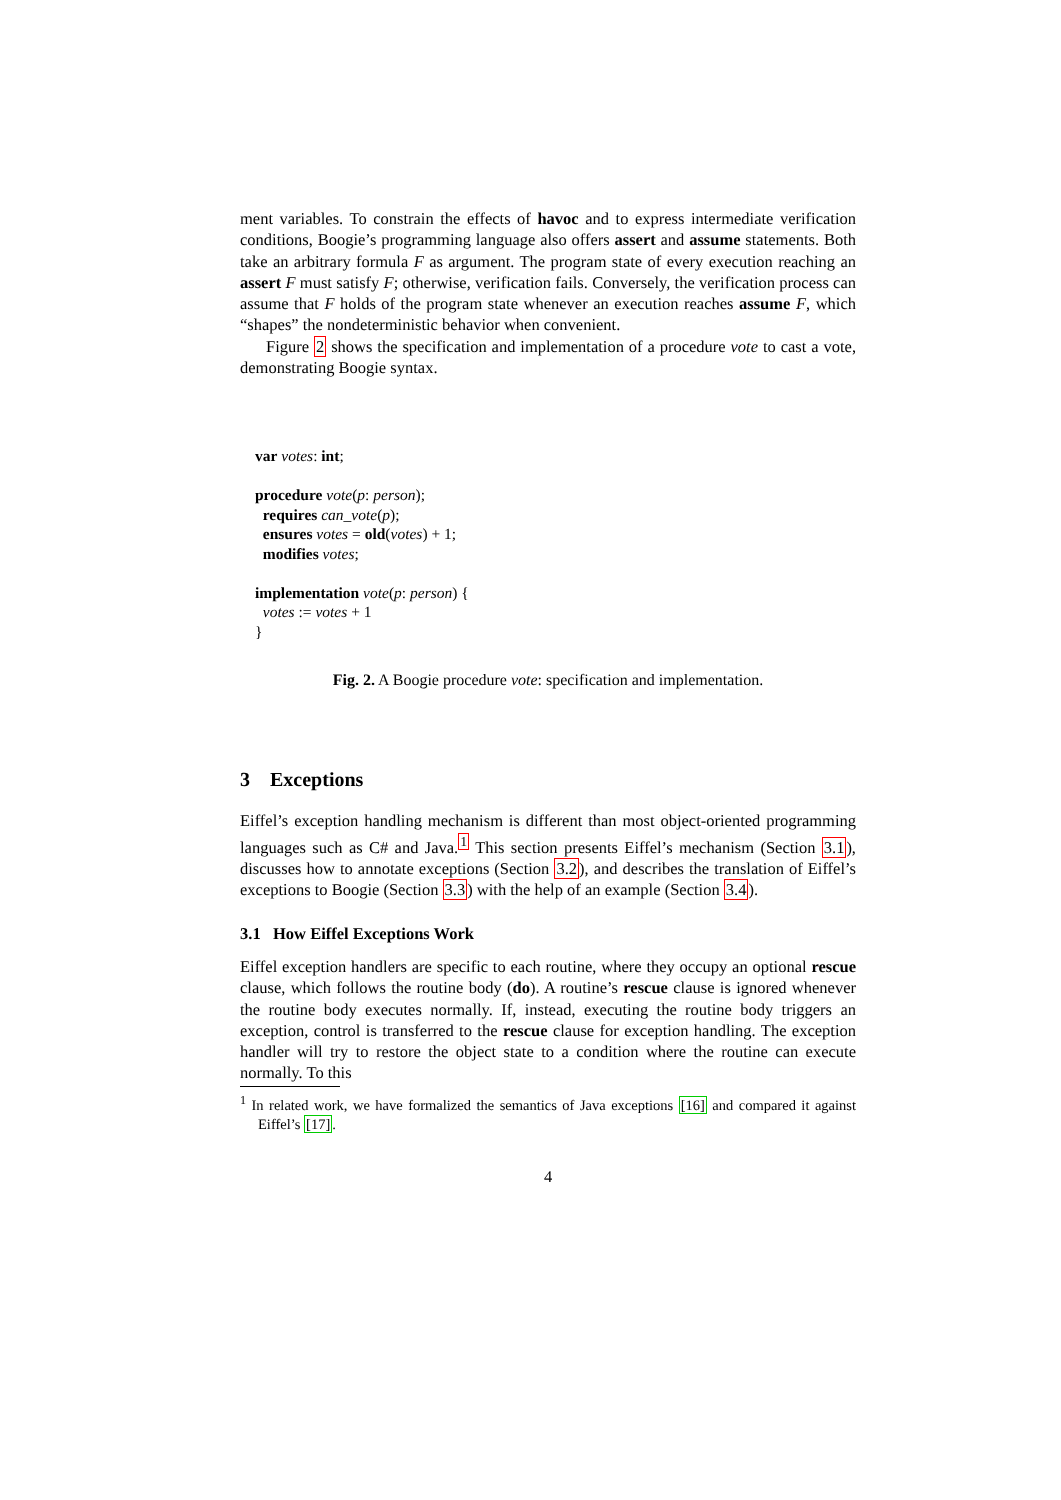ment variables. To constrain the effects of havoc and to express intermediate verification conditions, Boogie’s programming language also offers assert and assume statements. Both take an arbitrary formula F as argument. The program state of every execution reaching an assert F must satisfy F; otherwise, verification fails. Conversely, the verification process can assume that F holds of the program state whenever an execution reaches assume F, which “shapes” the nondeterministic behavior when convenient.
Figure 2 shows the specification and implementation of a procedure vote to cast a vote, demonstrating Boogie syntax.
var votes: int;
procedure vote(p: person);
requires can_vote(p);
ensures votes = old(votes) + 1;
modifies votes;
implementation vote(p: person) {
votes := votes + 1
}
Fig. 2. A Boogie procedure vote: specification and implementation.
3 Exceptions
Eiffel’s exception handling mechanism is different than most object-oriented programming languages such as C# and Java.<sup>1</sup> This section presents Eiffel’s mechanism (Section 3.1), discusses how to annotate exceptions (Section 3.2), and describes the translation of Eiffel’s exceptions to Boogie (Section 3.3) with the help of an example (Section 3.4).
3.1 How Eiffel Exceptions Work
Eiffel exception handlers are specific to each routine, where they occupy an optional rescue clause, which follows the routine body (do). A routine’s rescue clause is ignored whenever the routine body executes normally. If, instead, executing the routine body triggers an exception, control is transferred to the rescue clause for exception handling. The exception handler will try to restore the object state to a condition where the routine can execute normally. To this
<sup>1</sup> In related work, we have formalized the semantics of Java exceptions [16] and compared it against Eiffel’s [17].
4